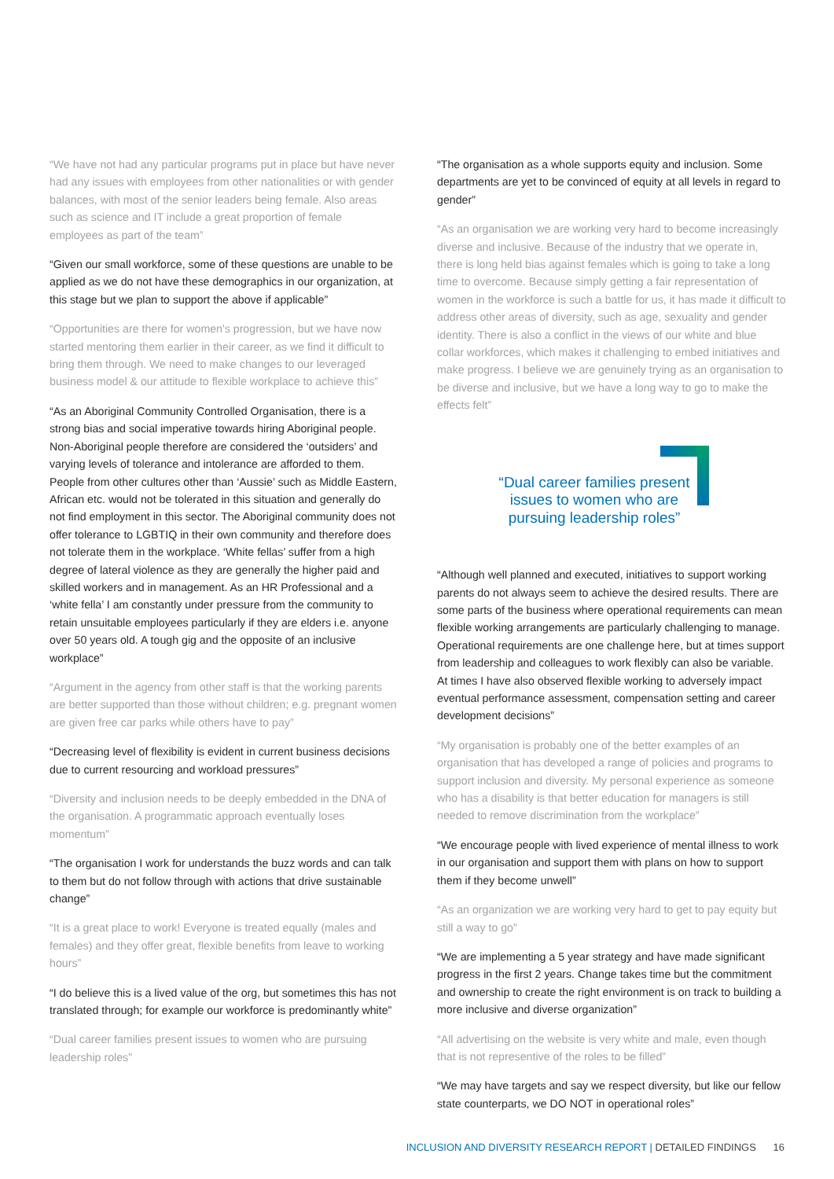“We have not had any particular programs put in place but have never had any issues with employees from other nationalities or with gender balances, with most of the senior leaders being female. Also areas such as science and IT include a great proportion of female employees as part of the team”
“Given our small workforce, some of these questions are unable to be applied as we do not have these demographics in our organization, at this stage but we plan to support the above if applicable”
“Opportunities are there for women's progression, but we have now started mentoring them earlier in their career, as we find it difficult to bring them through. We need to make changes to our leveraged business model & our attitude to flexible workplace to achieve this”
“As an Aboriginal Community Controlled Organisation, there is a strong bias and social imperative towards hiring Aboriginal people. Non-Aboriginal people therefore are considered the ‘outsiders’ and varying levels of tolerance and intolerance are afforded to them. People from other cultures other than ‘Aussie’ such as Middle Eastern, African etc. would not be tolerated in this situation and generally do not find employment in this sector. The Aboriginal community does not offer tolerance to LGBTIQ in their own community and therefore does not tolerate them in the workplace. ‘White fellas’ suffer from a high degree of lateral violence as they are generally the higher paid and skilled workers and in management. As an HR Professional and a ‘white fella’ I am constantly under pressure from the community to retain unsuitable employees particularly if they are elders i.e. anyone over 50 years old. A tough gig and the opposite of an inclusive workplace”
“Argument in the agency from other staff is that the working parents are better supported than those without children; e.g. pregnant women are given free car parks while others have to pay”
“Decreasing level of flexibility is evident in current business decisions due to current resourcing and workload pressures”
“Diversity and inclusion needs to be deeply embedded in the DNA of the organisation. A programmatic approach eventually loses momentum”
“The organisation I work for understands the buzz words and can talk to them but do not follow through with actions that drive sustainable change”
“It is a great place to work! Everyone is treated equally (males and females) and they offer great, flexible benefits from leave to working hours”
“I do believe this is a lived value of the org, but sometimes this has not translated through; for example our workforce is predominantly white”
“Dual career families present issues to women who are pursuing leadership roles”
“The organisation as a whole supports equity and inclusion. Some departments are yet to be convinced of equity at all levels in regard to gender”
“As an organisation we are working very hard to become increasingly diverse and inclusive. Because of the industry that we operate in, there is long held bias against females which is going to take a long time to overcome. Because simply getting a fair representation of women in the workforce is such a battle for us, it has made it difficult to address other areas of diversity, such as age, sexuality and gender identity. There is also a conflict in the views of our white and blue collar workforces, which makes it challenging to embed initiatives and make progress. I believe we are genuinely trying as an organisation to be diverse and inclusive, but we have a long way to go to make the effects felt”
“Dual career families present issues to women who are pursuing leadership roles”
“Although well planned and executed, initiatives to support working parents do not always seem to achieve the desired results. There are some parts of the business where operational requirements can mean flexible working arrangements are particularly challenging to manage. Operational requirements are one challenge here, but at times support from leadership and colleagues to work flexibly can also be variable. At times I have also observed flexible working to adversely impact eventual performance assessment, compensation setting and career development decisions”
“My organisation is probably one of the better examples of an organisation that has developed a range of policies and programs to support inclusion and diversity. My personal experience as someone who has a disability is that better education for managers is still needed to remove discrimination from the workplace”
“We encourage people with lived experience of mental illness to work in our organisation and support them with plans on how to support them if they become unwell”
“As an organization we are working very hard to get to pay equity but still a way to go”
“We are implementing a 5 year strategy and have made significant progress in the first 2 years. Change takes time but the commitment and ownership to create the right environment is on track to building a more inclusive and diverse organization”
“All advertising on the website is very white and male, even though that is not representive of the roles to be filled”
“We may have targets and say we respect diversity, but like our fellow state counterparts, we DO NOT in operational roles”
INCLUSION AND DIVERSITY RESEARCH REPORT | DETAILED FINDINGS 16